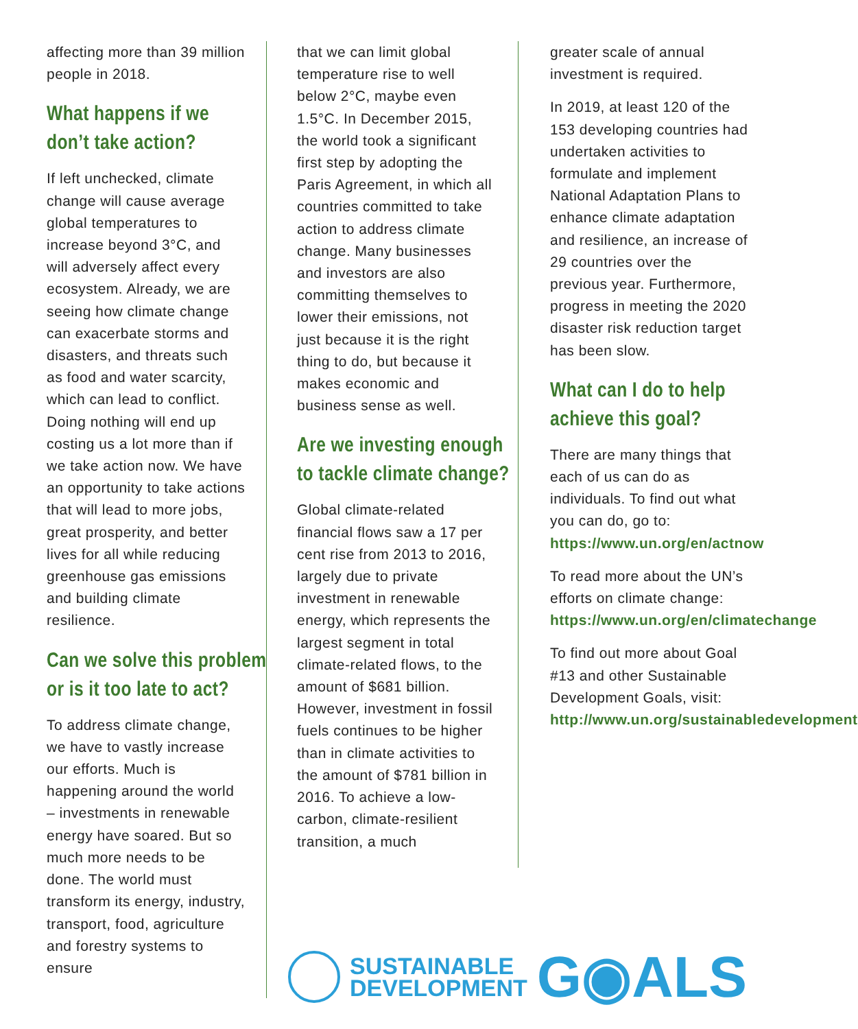affecting more than 39 million people in 2018.
What happens if we
don’t take action?
If left unchecked, climate change will cause average global temperatures to increase beyond 3°C, and will adversely affect every ecosystem. Already, we are seeing how climate change can exacerbate storms and disasters, and threats such as food and water scarcity, which can lead to conflict. Doing nothing will end up costing us a lot more than if we take action now. We have an opportunity to take actions that will lead to more jobs, great prosperity, and better lives for all while reducing greenhouse gas emissions and building climate resilience.
Can we solve this problem
or is it too late to act?
To address climate change, we have to vastly increase our efforts. Much is happening around the world – investments in renewable energy have soared. But so much more needs to be done. The world must transform its energy, industry, transport, food, agriculture and forestry systems to ensure
that we can limit global temperature rise to well below 2°C, maybe even 1.5°C. In December 2015, the world took a significant first step by adopting the Paris Agreement, in which all countries committed to take action to address climate change. Many businesses and investors are also committing themselves to lower their emissions, not just because it is the right thing to do, but because it makes economic and business sense as well.
Are we investing enough
to tackle climate change?
Global climate-related financial flows saw a 17 per cent rise from 2013 to 2016, largely due to private investment in renewable energy, which represents the largest segment in total climate-related flows, to the amount of $681 billion. However, investment in fossil fuels continues to be higher than in climate activities to the amount of $781 billion in 2016. To achieve a low-carbon, climate-resilient transition, a much
greater scale of annual investment is required.
In 2019, at least 120 of the 153 developing countries had undertaken activities to formulate and implement National Adaptation Plans to enhance climate adaptation and resilience, an increase of 29 countries over the previous year. Furthermore, progress in meeting the 2020 disaster risk reduction target has been slow.
What can I do to help
achieve this goal?
There are many things that each of us can do as individuals. To find out what you can do, go to: https://www.un.org/en/actnow
To read more about the UN’s efforts on climate change: https://www.un.org/en/climatechange
To find out more about Goal #13 and other Sustainable Development Goals, visit: http://www.un.org/sustainabledevelopment
SUSTAINABLE
DEVELOPMENT
G◉ALS